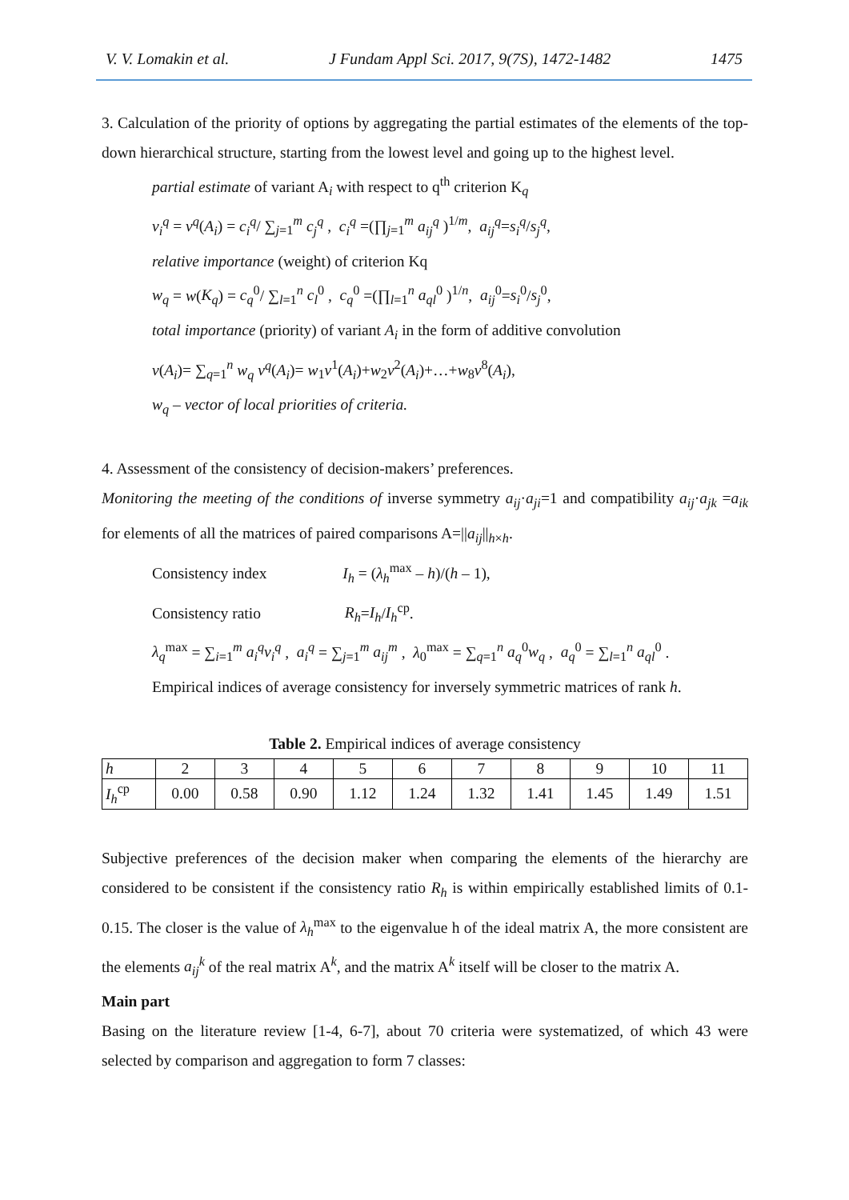V. V. Lomakin et al. J Fundam Appl Sci. 2017, 9(7S), 1472-1482 1475
3. Calculation of the priority of options by aggregating the partial estimates of the elements of the top-down hierarchical structure, starting from the lowest level and going up to the highest level.
partial estimate of variant A<sub>i</sub> with respect to q<sup>th</sup> criterion K<sub>q</sub>
v<sub>i</sub><sup>q</sup> = v<sup>q</sup>(A<sub>i</sub>) = c<sub>i</sub><sup>q</sup>/ ∑<sub>j=1</sub><sup>m</sup> c<sub>j</sub><sup>q</sup> , c<sub>i</sub><sup>q</sup> =(∏<sub>j=1</sub><sup>m</sup> a<sub>ij</sub><sup>q</sup> )<sup>1/m</sup>, a<sub>ij</sub><sup>q</sup>=s<sub>i</sub><sup>q</sup>/s<sub>j</sub><sup>q</sup>,
relative importance (weight) of criterion Kq
w<sub>q</sub> = w(K<sub>q</sub>) = c<sub>q</sub><sup>0</sup>/ ∑<sub>l=1</sub><sup>n</sup> c<sub>l</sub><sup>0</sup> , c<sub>q</sub><sup>0</sup> =(∏<sub>l=1</sub><sup>n</sup> a<sub>ql</sub><sup>0</sup> )<sup>1/n</sup>, a<sub>ij</sub><sup>0</sup>=s<sub>i</sub><sup>0</sup>/s<sub>j</sub><sup>0</sup>,
total importance (priority) of variant A<sub>i</sub> in the form of additive convolution
v(A<sub>i</sub>)= ∑<sub>q=1</sub><sup>n</sup> w<sub>q</sub> v<sup>q</sup>(A<sub>i</sub>)= w<sub>1</sub>v<sup>1</sup>(A<sub>i</sub>)+w<sub>2</sub>v<sup>2</sup>(A<sub>i</sub>)+…+w<sub>8</sub>v<sup>8</sup>(A<sub>i</sub>),
w<sub>q</sub> – vector of local priorities of criteria.
4. Assessment of the consistency of decision-makers’ preferences.
Monitoring the meeting of the conditions of inverse symmetry a<sub>ij</sub>·a<sub>ji</sub>=1 and compatibility a<sub>ij</sub>·a<sub>jk</sub> =a<sub>ik</sub> for elements of all the matrices of paired comparisons A=||a<sub>ij</sub>||<sub>h×h</sub>.
Consistency index I<sub>h</sub> = (λ<sub>h</sub><sup>max</sup> – h)/(h – 1),
Consistency ratio R<sub>h</sub>=I<sub>h</sub>/I<sub>h</sub><sup>cp</sup>.
λ<sub>q</sub><sup>max</sup> = ∑<sub>i=1</sub><sup>m</sup> a<sub>i</sub><sup>q</sup>v<sub>i</sub><sup>q</sup> , a<sub>i</sub><sup>q</sup> = ∑<sub>j=1</sub><sup>m</sup> a<sub>ij</sub><sup>m</sup> , λ<sub>0</sub><sup>max</sup> = ∑<sub>q=1</sub><sup>n</sup> a<sub>q</sub><sup>0</sup>w<sub>q</sub> , a<sub>q</sub><sup>0</sup> = ∑<sub>l=1</sub><sup>n</sup> a<sub>ql</sub><sup>0</sup> .
Empirical indices of average consistency for inversely symmetric matrices of rank h.
Table 2. Empirical indices of average consistency
| h | 2 | 3 | 4 | 5 | 6 | 7 | 8 | 9 | 10 | 11 |
| I<sub>h</sub><sup>cp</sup> | 0.00 | 0.58 | 0.90 | 1.12 | 1.24 | 1.32 | 1.41 | 1.45 | 1.49 | 1.51 |
Subjective preferences of the decision maker when comparing the elements of the hierarchy are considered to be consistent if the consistency ratio R<sub>h</sub> is within empirically established limits of 0.1- 0.15. The closer is the value of λ<sub>h</sub><sup>max</sup> to the eigenvalue h of the ideal matrix A, the more consistent are the elements a<sub>ij</sub><sup>k</sup> of the real matrix A<sup>k</sup>, and the matrix A<sup>k</sup> itself will be closer to the matrix A.
Main part
Basing on the literature review [1-4, 6-7], about 70 criteria were systematized, of which 43 were selected by comparison and aggregation to form 7 classes: